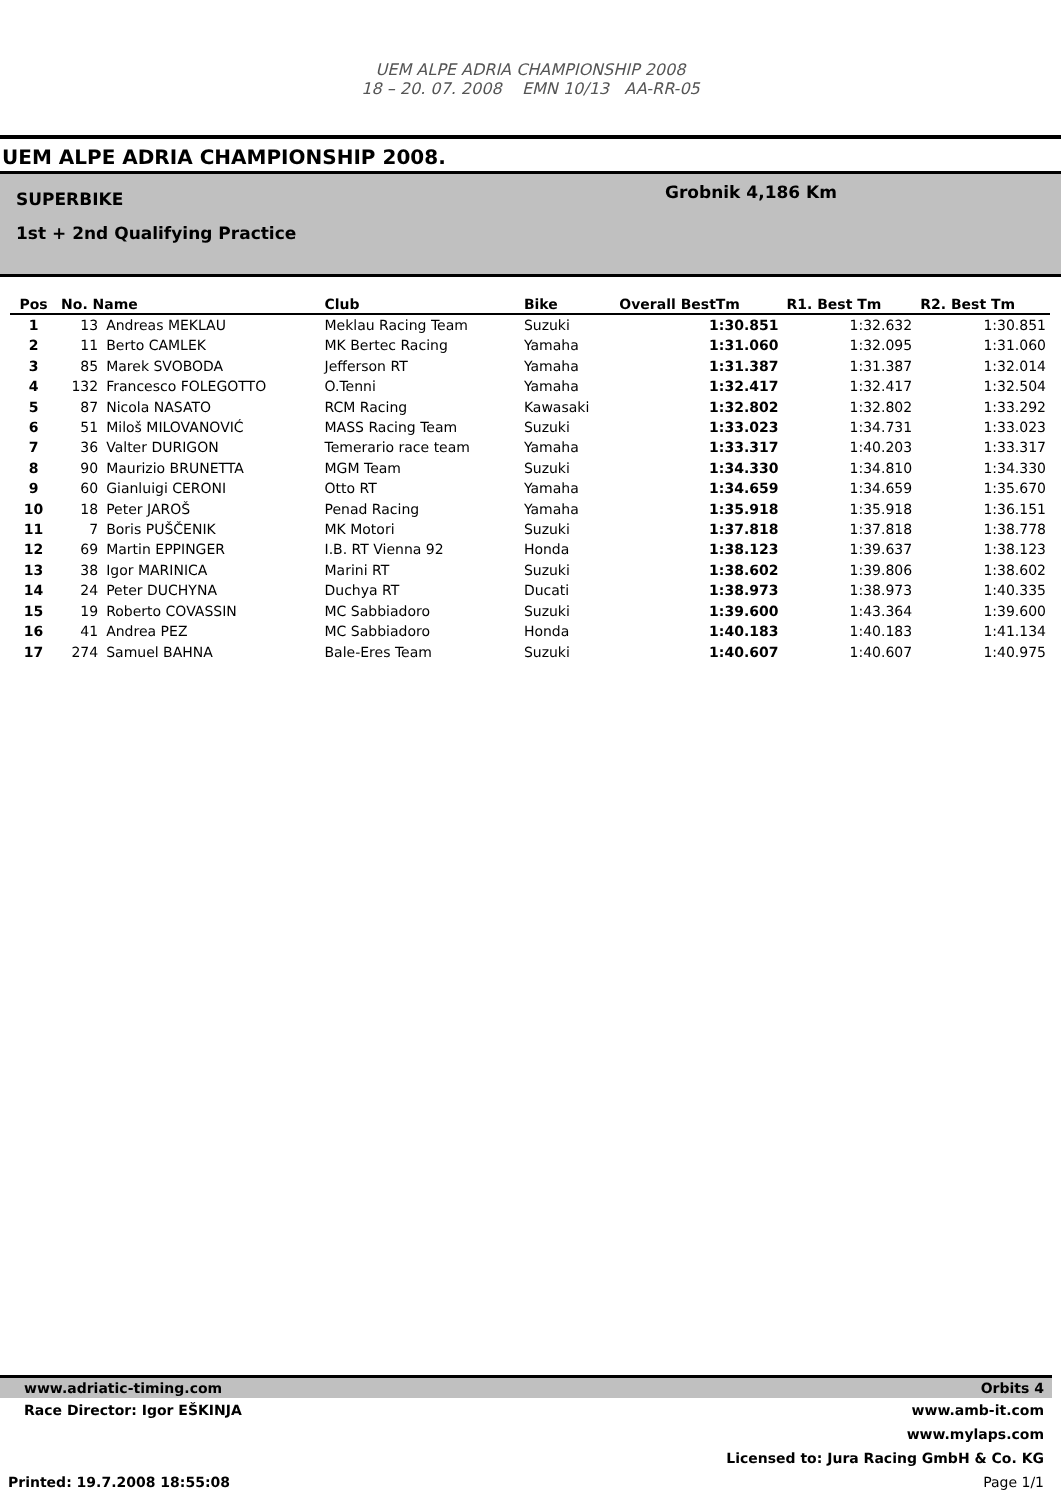UEM ALPE ADRIA CHAMPIONSHIP 2008
18 – 20. 07. 2008 EMN 10/13 AA-RR-05
UEM ALPE ADRIA CHAMPIONSHIP 2008.
SUPERBIKE
1st + 2nd Qualifying Practice
Grobnik 4,186 Km
| Pos | No. Name | | Club | Bike | Overall BestTm | R1. Best Tm | R2. Best Tm |
| --- | --- | --- | --- | --- | --- | --- | --- |
| 1 | 13 | Andreas MEKLAU | Meklau Racing Team | Suzuki | 1:30.851 | 1:32.632 | 1:30.851 |
| 2 | 11 | Berto CAMLEK | MK Bertec Racing | Yamaha | 1:31.060 | 1:32.095 | 1:31.060 |
| 3 | 85 | Marek SVOBODA | Jefferson RT | Yamaha | 1:31.387 | 1:31.387 | 1:32.014 |
| 4 | 132 | Francesco FOLEGOTTO | O.Tenni | Yamaha | 1:32.417 | 1:32.417 | 1:32.504 |
| 5 | 87 | Nicola NASATO | RCM Racing | Kawasaki | 1:32.802 | 1:32.802 | 1:33.292 |
| 6 | 51 | Miloš MILOVANOVIĆ | MASS Racing Team | Suzuki | 1:33.023 | 1:34.731 | 1:33.023 |
| 7 | 36 | Valter DURIGON | Temerario race team | Yamaha | 1:33.317 | 1:40.203 | 1:33.317 |
| 8 | 90 | Maurizio BRUNETTA | MGM Team | Suzuki | 1:34.330 | 1:34.810 | 1:34.330 |
| 9 | 60 | Gianluigi CERONI | Otto RT | Yamaha | 1:34.659 | 1:34.659 | 1:35.670 |
| 10 | 18 | Peter JAROŠ | Penad Racing | Yamaha | 1:35.918 | 1:35.918 | 1:36.151 |
| 11 | 7 | Boris PUŠČENIK | MK Motori | Suzuki | 1:37.818 | 1:37.818 | 1:38.778 |
| 12 | 69 | Martin EPPINGER | I.B. RT Vienna 92 | Honda | 1:38.123 | 1:39.637 | 1:38.123 |
| 13 | 38 | Igor MARINICA | Marini RT | Suzuki | 1:38.602 | 1:39.806 | 1:38.602 |
| 14 | 24 | Peter DUCHYNA | Duchya RT | Ducati | 1:38.973 | 1:38.973 | 1:40.335 |
| 15 | 19 | Roberto COVASSIN | MC Sabbiadoro | Suzuki | 1:39.600 | 1:43.364 | 1:39.600 |
| 16 | 41 | Andrea PEZ | MC Sabbiadoro | Honda | 1:40.183 | 1:40.183 | 1:41.134 |
| 17 | 274 | Samuel BAHNA | Bale-Eres Team | Suzuki | 1:40.607 | 1:40.607 | 1:40.975 |
www.adriatic-timing.com Orbits 4
Race Director: Igor EŠKINJA www.amb-it.com
www.mylaps.com
Licensed to: Jura Racing GmbH & Co. KG
Printed: 19.7.2008 18:55:08 Page 1/1